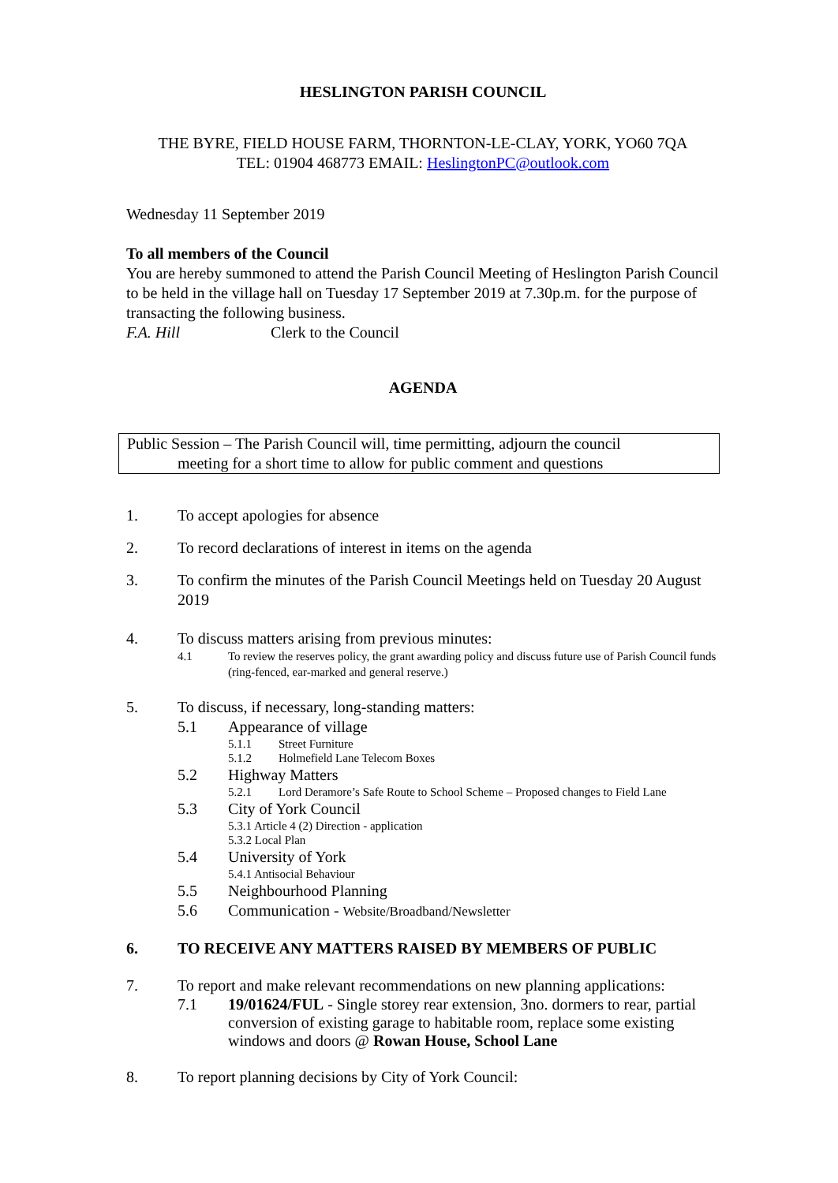HESLINGTON PARISH COUNCIL
THE BYRE, FIELD HOUSE FARM, THORNTON-LE-CLAY, YORK, YO60 7QA
TEL: 01904 468773 EMAIL: HeslingtonPC@outlook.com
Wednesday 11 September 2019
To all members of the Council
You are hereby summoned to attend the Parish Council Meeting of Heslington Parish Council to be held in the village hall on Tuesday 17 September 2019 at 7.30p.m. for the purpose of transacting the following business.
F.A. Hill Clerk to the Council
AGENDA
Public Session – The Parish Council will, time permitting, adjourn the council
meeting for a short time to allow for public comment and questions
1. To accept apologies for absence
2. To record declarations of interest in items on the agenda
3. To confirm the minutes of the Parish Council Meetings held on Tuesday 20 August 2019
4. To discuss matters arising from previous minutes:
4.1 To review the reserves policy, the grant awarding policy and discuss future use of Parish Council funds (ring-fenced, ear-marked and general reserve.)
5. To discuss, if necessary, long-standing matters:
5.1 Appearance of village
5.1.1 Street Furniture
5.1.2 Holmefield Lane Telecom Boxes
5.2 Highway Matters
5.2.1 Lord Deramore’s Safe Route to School Scheme – Proposed changes to Field Lane
5.3 City of York Council
5.3.1 Article 4 (2) Direction - application
5.3.2 Local Plan
5.4 University of York
5.4.1 Antisocial Behaviour
5.5 Neighbourhood Planning
5.6 Communication - Website/Broadband/Newsletter
6. TO RECEIVE ANY MATTERS RAISED BY MEMBERS OF PUBLIC
7. To report and make relevant recommendations on new planning applications:
7.1 19/01624/FUL - Single storey rear extension, 3no. dormers to rear, partial conversion of existing garage to habitable room, replace some existing windows and doors @ Rowan House, School Lane
8. To report planning decisions by City of York Council: